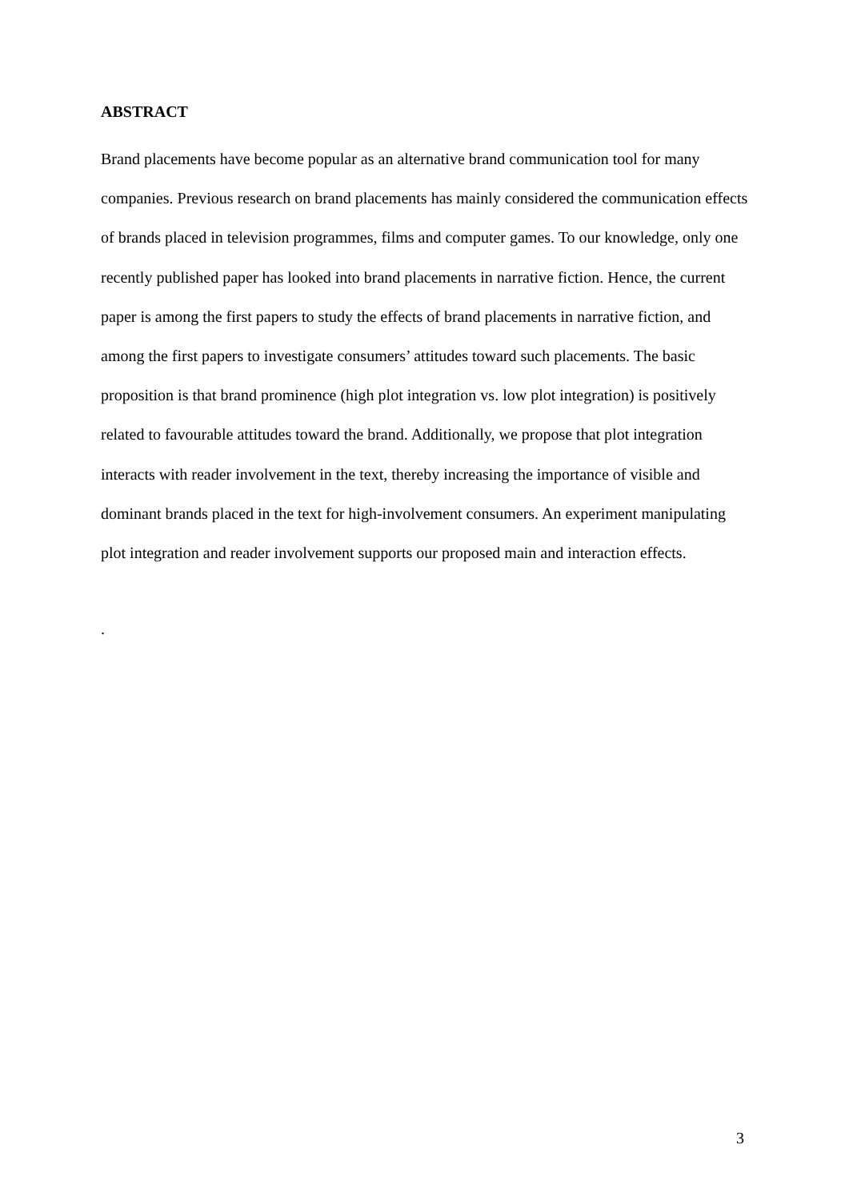ABSTRACT
Brand placements have become popular as an alternative brand communication tool for many companies. Previous research on brand placements has mainly considered the communication effects of brands placed in television programmes, films and computer games. To our knowledge, only one recently published paper has looked into brand placements in narrative fiction. Hence, the current paper is among the first papers to study the effects of brand placements in narrative fiction, and among the first papers to investigate consumers’ attitudes toward such placements. The basic proposition is that brand prominence (high plot integration vs. low plot integration) is positively related to favourable attitudes toward the brand. Additionally, we propose that plot integration interacts with reader involvement in the text, thereby increasing the importance of visible and dominant brands placed in the text for high-involvement consumers. An experiment manipulating plot integration and reader involvement supports our proposed main and interaction effects.
.
3